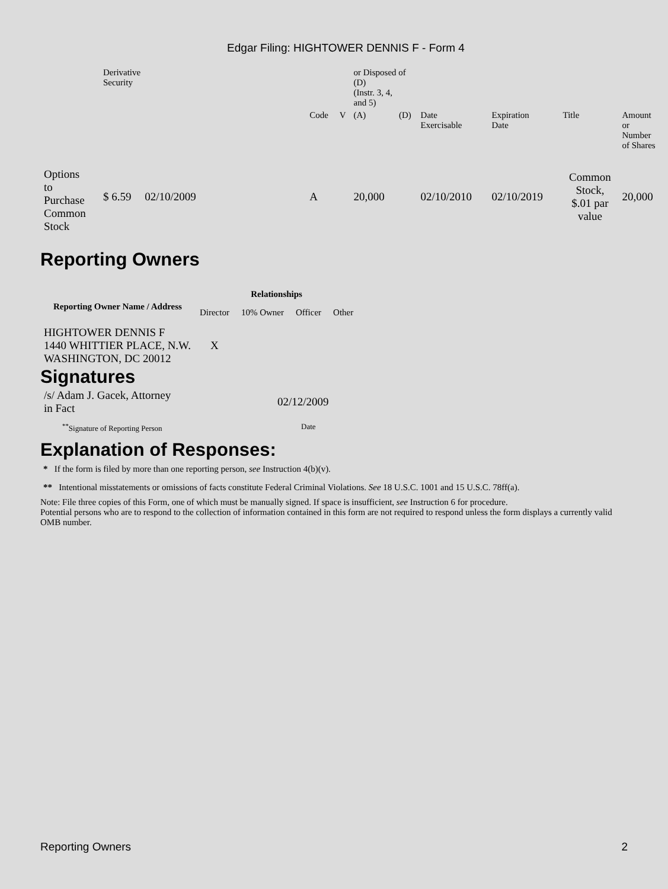Edgar Filing: HIGHTOWER DENNIS F - Form 4
| | Derivative Security | | | | | or Disposed of (D) (Instr. 3, 4, and 5) | | | | | |
| | | | | Code | V | (A) | (D) | Date Exercisable | Expiration Date | Title | Amount or Number of Shares |
| Options to Purchase Common Stock | $ 6.59 | 02/10/2009 | | A | | 20,000 | | 02/10/2010 | 02/10/2019 | Common Stock, $.01 par value | 20,000 |
Reporting Owners
| Reporting Owner Name / Address | Relationships | | | |
| --- | --- | --- | --- | --- |
| | Director | 10% Owner | Officer | Other |
| HIGHTOWER DENNIS F 1440 WHITTIER PLACE, N.W. WASHINGTON, DC 20012 | X | | | |
Signatures
| /s/ Adam J. Gacek, Attorney in Fact | 02/12/2009 |
| <sup>**</sup> Signature of Reporting Person | Date |
Explanation of Responses:
* If the form is filed by more than one reporting person, see Instruction 4(b)(v).
** Intentional misstatements or omissions of facts constitute Federal Criminal Violations. See 18 U.S.C. 1001 and 15 U.S.C. 78ff(a).
Note: File three copies of this Form, one of which must be manually signed. If space is insufficient, see Instruction 6 for procedure.
Potential persons who are to respond to the collection of information contained in this form are not required to respond unless the form displays a currently valid OMB number.
Reporting Owners 2